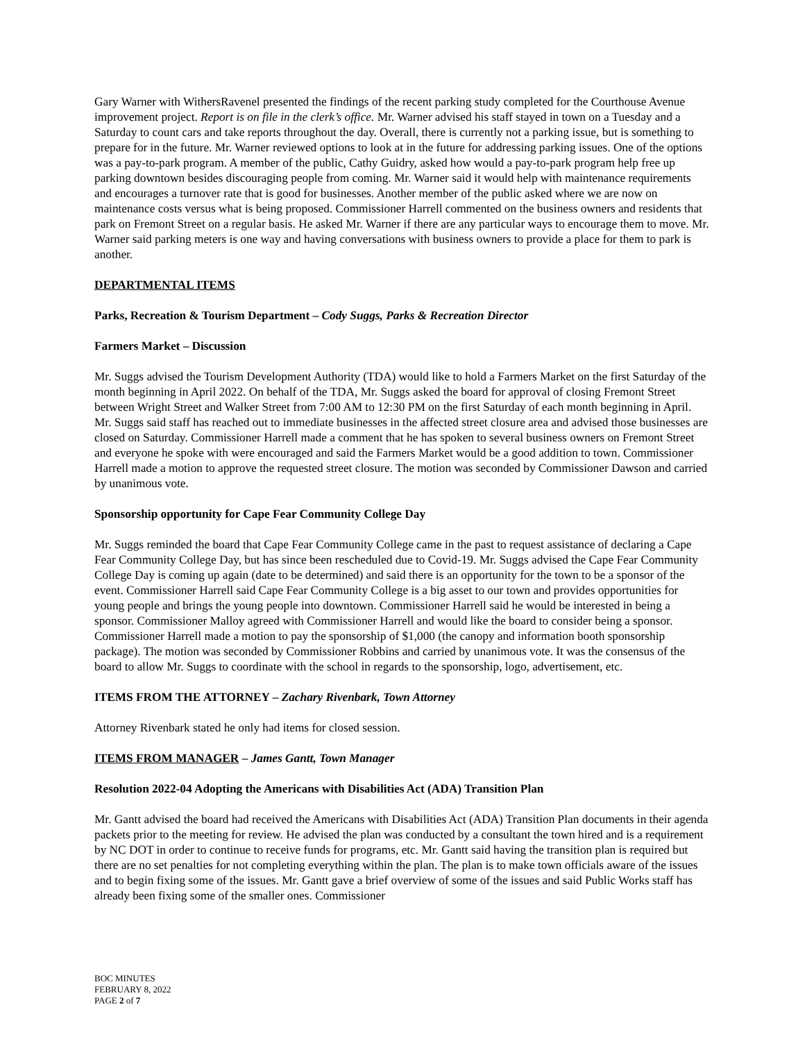Gary Warner with WithersRavenel presented the findings of the recent parking study completed for the Courthouse Avenue improvement project. Report is on file in the clerk’s office. Mr. Warner advised his staff stayed in town on a Tuesday and a Saturday to count cars and take reports throughout the day. Overall, there is currently not a parking issue, but is something to prepare for in the future. Mr. Warner reviewed options to look at in the future for addressing parking issues. One of the options was a pay-to-park program. A member of the public, Cathy Guidry, asked how would a pay-to-park program help free up parking downtown besides discouraging people from coming. Mr. Warner said it would help with maintenance requirements and encourages a turnover rate that is good for businesses. Another member of the public asked where we are now on maintenance costs versus what is being proposed. Commissioner Harrell commented on the business owners and residents that park on Fremont Street on a regular basis. He asked Mr. Warner if there are any particular ways to encourage them to move. Mr. Warner said parking meters is one way and having conversations with business owners to provide a place for them to park is another.
DEPARTMENTAL ITEMS
Parks, Recreation & Tourism Department – Cody Suggs, Parks & Recreation Director
Farmers Market – Discussion
Mr. Suggs advised the Tourism Development Authority (TDA) would like to hold a Farmers Market on the first Saturday of the month beginning in April 2022. On behalf of the TDA, Mr. Suggs asked the board for approval of closing Fremont Street between Wright Street and Walker Street from 7:00 AM to 12:30 PM on the first Saturday of each month beginning in April. Mr. Suggs said staff has reached out to immediate businesses in the affected street closure area and advised those businesses are closed on Saturday. Commissioner Harrell made a comment that he has spoken to several business owners on Fremont Street and everyone he spoke with were encouraged and said the Farmers Market would be a good addition to town. Commissioner Harrell made a motion to approve the requested street closure. The motion was seconded by Commissioner Dawson and carried by unanimous vote.
Sponsorship opportunity for Cape Fear Community College Day
Mr. Suggs reminded the board that Cape Fear Community College came in the past to request assistance of declaring a Cape Fear Community College Day, but has since been rescheduled due to Covid-19. Mr. Suggs advised the Cape Fear Community College Day is coming up again (date to be determined) and said there is an opportunity for the town to be a sponsor of the event. Commissioner Harrell said Cape Fear Community College is a big asset to our town and provides opportunities for young people and brings the young people into downtown. Commissioner Harrell said he would be interested in being a sponsor. Commissioner Malloy agreed with Commissioner Harrell and would like the board to consider being a sponsor. Commissioner Harrell made a motion to pay the sponsorship of $1,000 (the canopy and information booth sponsorship package). The motion was seconded by Commissioner Robbins and carried by unanimous vote. It was the consensus of the board to allow Mr. Suggs to coordinate with the school in regards to the sponsorship, logo, advertisement, etc.
ITEMS FROM THE ATTORNEY – Zachary Rivenbark, Town Attorney
Attorney Rivenbark stated he only had items for closed session.
ITEMS FROM MANAGER – James Gantt, Town Manager
Resolution 2022-04 Adopting the Americans with Disabilities Act (ADA) Transition Plan
Mr. Gantt advised the board had received the Americans with Disabilities Act (ADA) Transition Plan documents in their agenda packets prior to the meeting for review. He advised the plan was conducted by a consultant the town hired and is a requirement by NC DOT in order to continue to receive funds for programs, etc. Mr. Gantt said having the transition plan is required but there are no set penalties for not completing everything within the plan. The plan is to make town officials aware of the issues and to begin fixing some of the issues. Mr. Gantt gave a brief overview of some of the issues and said Public Works staff has already been fixing some of the smaller ones. Commissioner
BOC MINUTES
FEBRUARY 8, 2022
PAGE 2 of 7